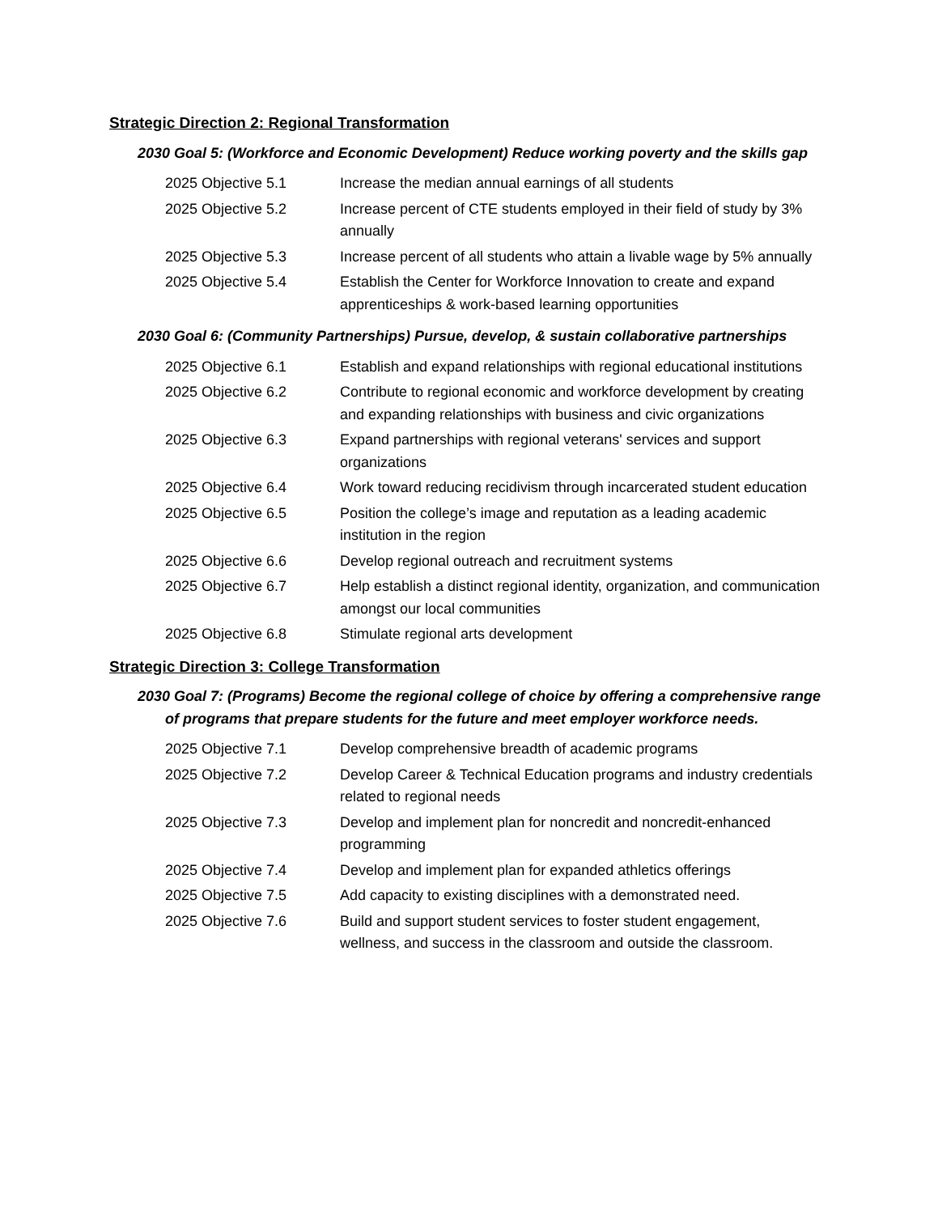Strategic Direction 2: Regional Transformation
2030 Goal 5: (Workforce and Economic Development) Reduce working poverty and the skills gap
2025 Objective 5.1 Increase the median annual earnings of all students
2025 Objective 5.2 Increase percent of CTE students employed in their field of study by 3% annually
2025 Objective 5.3 Increase percent of all students who attain a livable wage by 5% annually
2025 Objective 5.4 Establish the Center for Workforce Innovation to create and expand apprenticeships & work-based learning opportunities
2030 Goal 6: (Community Partnerships) Pursue, develop, & sustain collaborative partnerships
2025 Objective 6.1 Establish and expand relationships with regional educational institutions
2025 Objective 6.2 Contribute to regional economic and workforce development by creating and expanding relationships with business and civic organizations
2025 Objective 6.3 Expand partnerships with regional veterans' services and support organizations
2025 Objective 6.4 Work toward reducing recidivism through incarcerated student education
2025 Objective 6.5 Position the college’s image and reputation as a leading academic institution in the region
2025 Objective 6.6 Develop regional outreach and recruitment systems
2025 Objective 6.7 Help establish a distinct regional identity, organization, and communication amongst our local communities
2025 Objective 6.8 Stimulate regional arts development
Strategic Direction 3: College Transformation
2030 Goal 7: (Programs) Become the regional college of choice by offering a comprehensive range of programs that prepare students for the future and meet employer workforce needs.
2025 Objective 7.1 Develop comprehensive breadth of academic programs
2025 Objective 7.2 Develop Career & Technical Education programs and industry credentials related to regional needs
2025 Objective 7.3 Develop and implement plan for noncredit and noncredit-enhanced programming
2025 Objective 7.4 Develop and implement plan for expanded athletics offerings
2025 Objective 7.5 Add capacity to existing disciplines with a demonstrated need.
2025 Objective 7.6 Build and support student services to foster student engagement, wellness, and success in the classroom and outside the classroom.